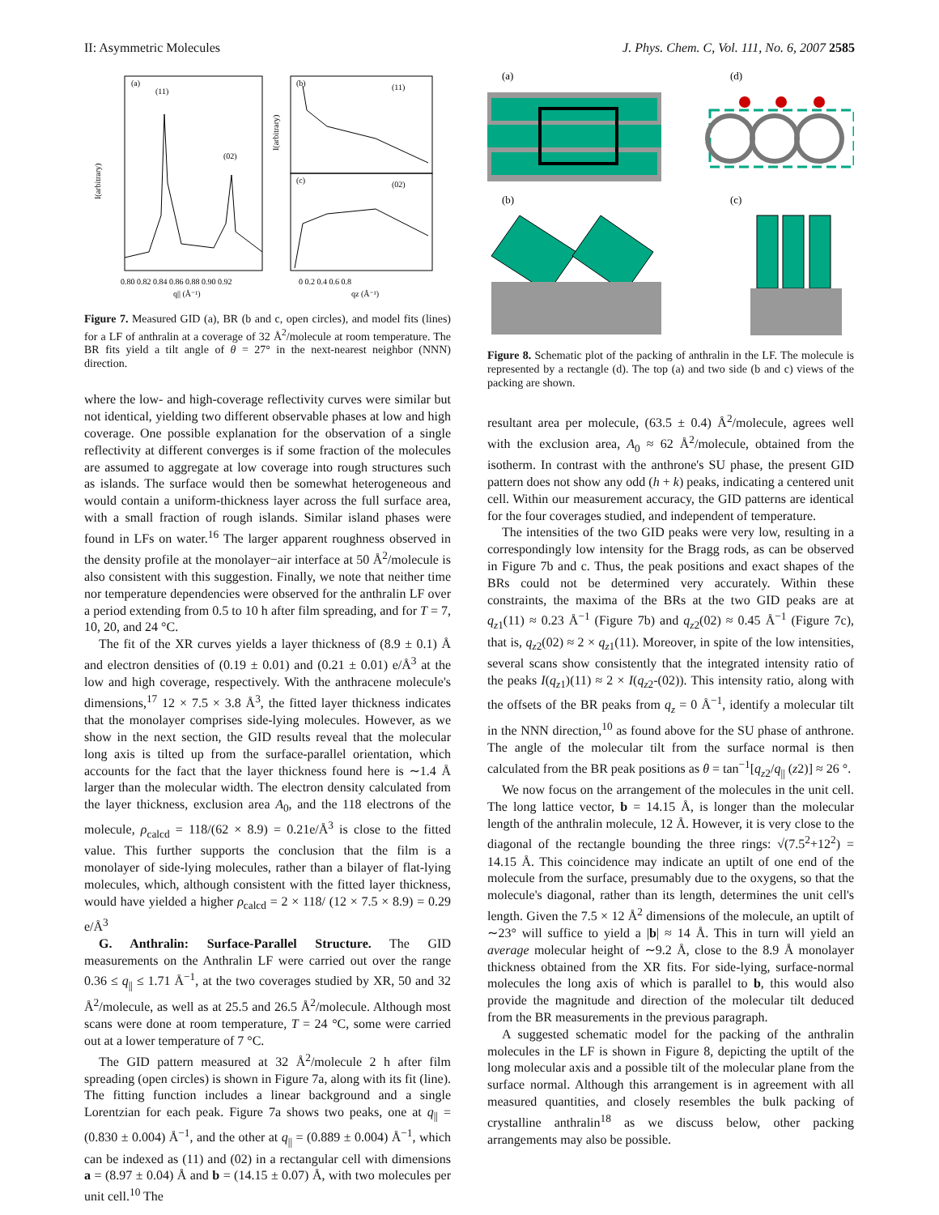II: Asymmetric Molecules J. Phys. Chem. C, Vol. 111, No. 6, 2007 2585
I(arbitrary)
(a)
(11)
(02)
0.80 0.82 0.84 0.86 0.88 0.90 0.92
q|| (Å⁻¹)
(b)
(11)
(c)
(02)
I(arbitrary)
0 0.2 0.4 0.6 0.8
qz (Å⁻¹)
Figure 7. Measured GID (a), BR (b and c, open circles), and model fits (lines) for a LF of anthralin at a coverage of 32 Å<sup>2</sup>/molecule at room temperature. The BR fits yield a tilt angle of θ = 27° in the next-nearest neighbor (NNN) direction.
where the low- and high-coverage reflectivity curves were similar but not identical, yielding two different observable phases at low and high coverage. One possible explanation for the observation of a single reflectivity at different converges is if some fraction of the molecules are assumed to aggregate at low coverage into rough structures such as islands. The surface would then be somewhat heterogeneous and would contain a uniform-thickness layer across the full surface area, with a small fraction of rough islands. Similar island phases were found in LFs on water.<sup>16</sup> The larger apparent roughness observed in the density profile at the monolayer−air interface at 50 Å<sup>2</sup>/molecule is also consistent with this suggestion. Finally, we note that neither time nor temperature dependencies were observed for the anthralin LF over a period extending from 0.5 to 10 h after film spreading, and for T = 7, 10, 20, and 24 °C.
The fit of the XR curves yields a layer thickness of (8.9 ± 0.1) Å and electron densities of (0.19 ± 0.01) and (0.21 ± 0.01) e/Å<sup>3</sup> at the low and high coverage, respectively. With the anthracene molecule's dimensions,<sup>17</sup> 12 × 7.5 × 3.8 Å<sup>3</sup>, the fitted layer thickness indicates that the monolayer comprises side-lying molecules. However, as we show in the next section, the GID results reveal that the molecular long axis is tilted up from the surface-parallel orientation, which accounts for the fact that the layer thickness found here is ∼1.4 Å larger than the molecular width. The electron density calculated from the layer thickness, exclusion area A<sub>0</sub>, and the 118 electrons of the molecule, ρ<sub>calcd</sub> = 118/(62 × 8.9) = 0.21e/Å<sup>3</sup> is close to the fitted value. This further supports the conclusion that the film is a monolayer of side-lying molecules, rather than a bilayer of flat-lying molecules, which, although consistent with the fitted layer thickness, would have yielded a higher ρ<sub>calcd</sub> = 2 × 118/ (12 × 7.5 × 8.9) = 0.29 e/Å<sup>3</sup>
G. Anthralin: Surface-Parallel Structure. The GID measurements on the Anthralin LF were carried out over the range 0.36 ≤ q<sub>||</sub> ≤ 1.71 Å<sup>−1</sup>, at the two coverages studied by XR, 50 and 32 Å<sup>2</sup>/molecule, as well as at 25.5 and 26.5 Å<sup>2</sup>/molecule. Although most scans were done at room temperature, T = 24 °C, some were carried out at a lower temperature of 7 °C.
The GID pattern measured at 32 Å<sup>2</sup>/molecule 2 h after film spreading (open circles) is shown in Figure 7a, along with its fit (line). The fitting function includes a linear background and a single Lorentzian for each peak. Figure 7a shows two peaks, one at q<sub>||</sub> = (0.830 ± 0.004) Å<sup>−1</sup>, and the other at q<sub>||</sub> = (0.889 ± 0.004) Å<sup>−1</sup>, which can be indexed as (11) and (02) in a rectangular cell with dimensions a = (8.97 ± 0.04) Å and b = (14.15 ± 0.07) Å, with two molecules per unit cell.<sup>10</sup> The
(a)
(d)
(b)
(c)
Figure 8. Schematic plot of the packing of anthralin in the LF. The molecule is represented by a rectangle (d). The top (a) and two side (b and c) views of the packing are shown.
resultant area per molecule, (63.5 ± 0.4) Å<sup>2</sup>/molecule, agrees well with the exclusion area, A<sub>0</sub> ≈ 62 Å<sup>2</sup>/molecule, obtained from the isotherm. In contrast with the anthrone's SU phase, the present GID pattern does not show any odd (h + k) peaks, indicating a centered unit cell. Within our measurement accuracy, the GID patterns are identical for the four coverages studied, and independent of temperature.
The intensities of the two GID peaks were very low, resulting in a correspondingly low intensity for the Bragg rods, as can be observed in Figure 7b and c. Thus, the peak positions and exact shapes of the BRs could not be determined very accurately. Within these constraints, the maxima of the BRs at the two GID peaks are at q<sub>z1</sub>(11) ≈ 0.23 Å<sup>−1</sup> (Figure 7b) and q<sub>z2</sub>(02) ≈ 0.45 Å<sup>−1</sup> (Figure 7c), that is, q<sub>z2</sub>(02) ≈ 2 × q<sub>z1</sub>(11). Moreover, in spite of the low intensities, several scans show consistently that the integrated intensity ratio of the peaks I(q<sub>z1</sub>)(11) ≈ 2 × I(q<sub>z2</sub>-(02)). This intensity ratio, along with the offsets of the BR peaks from q<sub>z</sub> = 0 Å<sup>−1</sup>, identify a molecular tilt in the NNN direction,<sup>10</sup> as found above for the SU phase of anthrone. The angle of the molecular tilt from the surface normal is then calculated from the BR peak positions as θ = tan<sup>−1</sup>[q<sub>z2</sub>/q<sub>||</sub> (z2)] ≈ 26 °.
We now focus on the arrangement of the molecules in the unit cell. The long lattice vector, b = 14.15 Å, is longer than the molecular length of the anthralin molecule, 12 Å. However, it is very close to the diagonal of the rectangle bounding the three rings: √(7.5<sup>2</sup>+12<sup>2</sup>) = 14.15 Å. This coincidence may indicate an uptilt of one end of the molecule from the surface, presumably due to the oxygens, so that the molecule's diagonal, rather than its length, determines the unit cell's length. Given the 7.5 × 12 Å<sup>2</sup> dimensions of the molecule, an uptilt of ∼23° will suffice to yield a |b| ≈ 14 Å. This in turn will yield an average molecular height of ∼9.2 Å, close to the 8.9 Å monolayer thickness obtained from the XR fits. For side-lying, surface-normal molecules the long axis of which is parallel to b, this would also provide the magnitude and direction of the molecular tilt deduced from the BR measurements in the previous paragraph.
A suggested schematic model for the packing of the anthralin molecules in the LF is shown in Figure 8, depicting the uptilt of the long molecular axis and a possible tilt of the molecular plane from the surface normal. Although this arrangement is in agreement with all measured quantities, and closely resembles the bulk packing of crystalline anthralin<sup>18</sup> as we discuss below, other packing arrangements may also be possible.